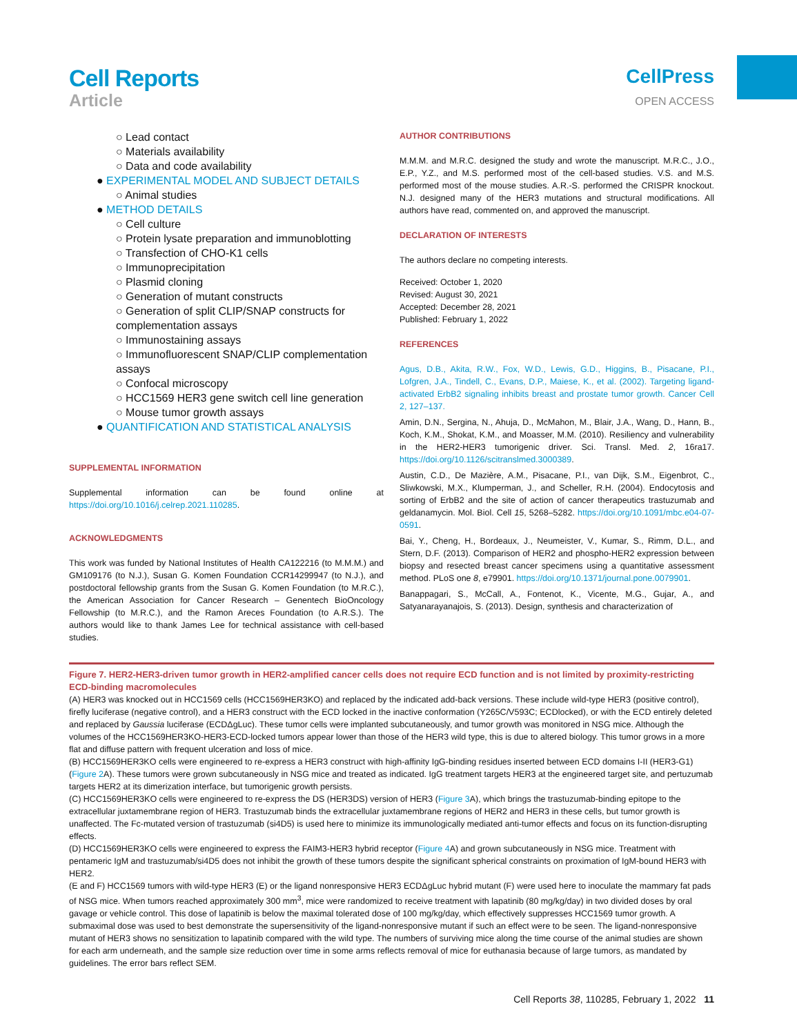Cell Reports
Article
CellPress
OPEN ACCESS
○ Lead contact
○ Materials availability
○ Data and code availability
● EXPERIMENTAL MODEL AND SUBJECT DETAILS
○ Animal studies
● METHOD DETAILS
○ Cell culture
○ Protein lysate preparation and immunoblotting
○ Transfection of CHO-K1 cells
○ Immunoprecipitation
○ Plasmid cloning
○ Generation of mutant constructs
○ Generation of split CLIP/SNAP constructs for complementation assays
○ Immunostaining assays
○ Immunofluorescent SNAP/CLIP complementation assays
○ Confocal microscopy
○ HCC1569 HER3 gene switch cell line generation
○ Mouse tumor growth assays
● QUANTIFICATION AND STATISTICAL ANALYSIS
SUPPLEMENTAL INFORMATION
Supplemental information can be found online at https://doi.org/10.1016/j.celrep.2021.110285.
ACKNOWLEDGMENTS
This work was funded by National Institutes of Health CA122216 (to M.M.M.) and GM109176 (to N.J.), Susan G. Komen Foundation CCR14299947 (to N.J.), and postdoctoral fellowship grants from the Susan G. Komen Foundation (to M.R.C.), the American Association for Cancer Research – Genentech BioOncology Fellowship (to M.R.C.), and the Ramon Areces Foundation (to A.R.S.). The authors would like to thank James Lee for technical assistance with cell-based studies.
AUTHOR CONTRIBUTIONS
M.M.M. and M.R.C. designed the study and wrote the manuscript. M.R.C., J.O., E.P., Y.Z., and M.S. performed most of the cell-based studies. V.S. and M.S. performed most of the mouse studies. A.R.-S. performed the CRISPR knockout. N.J. designed many of the HER3 mutations and structural modifications. All authors have read, commented on, and approved the manuscript.
DECLARATION OF INTERESTS
The authors declare no competing interests.
Received: October 1, 2020
Revised: August 30, 2021
Accepted: December 28, 2021
Published: February 1, 2022
REFERENCES
Agus, D.B., Akita, R.W., Fox, W.D., Lewis, G.D., Higgins, B., Pisacane, P.I., Lofgren, J.A., Tindell, C., Evans, D.P., Maiese, K., et al. (2002). Targeting ligand-activated ErbB2 signaling inhibits breast and prostate tumor growth. Cancer Cell 2, 127–137.
Amin, D.N., Sergina, N., Ahuja, D., McMahon, M., Blair, J.A., Wang, D., Hann, B., Koch, K.M., Shokat, K.M., and Moasser, M.M. (2010). Resiliency and vulnerability in the HER2-HER3 tumorigenic driver. Sci. Transl. Med. 2, 16ra17. https://doi.org/10.1126/scitranslmed.3000389.
Austin, C.D., De Mazière, A.M., Pisacane, P.I., van Dijk, S.M., Eigenbrot, C., Sliwkowski, M.X., Klumperman, J., and Scheller, R.H. (2004). Endocytosis and sorting of ErbB2 and the site of action of cancer therapeutics trastuzumab and geldanamycin. Mol. Biol. Cell 15, 5268–5282. https://doi.org/10.1091/mbc.e04-07-0591.
Bai, Y., Cheng, H., Bordeaux, J., Neumeister, V., Kumar, S., Rimm, D.L., and Stern, D.F. (2013). Comparison of HER2 and phospho-HER2 expression between biopsy and resected breast cancer specimens using a quantitative assessment method. PLoS one 8, e79901. https://doi.org/10.1371/journal.pone.0079901.
Banappagari, S., McCall, A., Fontenot, K., Vicente, M.G., Gujar, A., and Satyanarayanajois, S. (2013). Design, synthesis and characterization of
Figure 7. HER2-HER3-driven tumor growth in HER2-amplified cancer cells does not require ECD function and is not limited by proximity-restricting ECD-binding macromolecules
(A) HER3 was knocked out in HCC1569 cells (HCC1569HER3KO) and replaced by the indicated add-back versions. These include wild-type HER3 (positive control), firefly luciferase (negative control), and a HER3 construct with the ECD locked in the inactive conformation (Y265C/V593C; ECDlocked), or with the ECD entirely deleted and replaced by Gaussia luciferase (ECDΔgLuc). These tumor cells were implanted subcutaneously, and tumor growth was monitored in NSG mice. Although the volumes of the HCC1569HER3KO-HER3-ECD-locked tumors appear lower than those of the HER3 wild type, this is due to altered biology. This tumor grows in a more flat and diffuse pattern with frequent ulceration and loss of mice.
(B) HCC1569HER3KO cells were engineered to re-express a HER3 construct with high-affinity IgG-binding residues inserted between ECD domains I-II (HER3-G1) (Figure 2 A). These tumors were grown subcutaneously in NSG mice and treated as indicated. IgG treatment targets HER3 at the engineered target site, and pertuzumab targets HER2 at its dimerization interface, but tumorigenic growth persists.
(C) HCC1569HER3KO cells were engineered to re-express the DS (HER3DS) version of HER3 (Figure 3 A), which brings the trastuzumab-binding epitope to the extracellular juxtamembrane region of HER3. Trastuzumab binds the extracellular juxtamembrane regions of HER2 and HER3 in these cells, but tumor growth is unaffected. The Fc-mutated version of trastuzumab (si4D5) is used here to minimize its immunologically mediated anti-tumor effects and focus on its function-disrupting effects.
(D) HCC1569HER3KO cells were engineered to express the FAIM3-HER3 hybrid receptor (Figure 4 A) and grown subcutaneously in NSG mice. Treatment with pentameric IgM and trastuzumab/si4D5 does not inhibit the growth of these tumors despite the significant spherical constraints on proximation of IgM-bound HER3 with HER2.
(E and F) HCC1569 tumors with wild-type HER3 (E) or the ligand nonresponsive HER3 ECDΔgLuc hybrid mutant (F) were used here to inoculate the mammary fat pads of NSG mice. When tumors reached approximately 300 mm<sup>3</sup>, mice were randomized to receive treatment with lapatinib (80 mg/kg/day) in two divided doses by oral gavage or vehicle control. This dose of lapatinib is below the maximal tolerated dose of 100 mg/kg/day, which effectively suppresses HCC1569 tumor growth. A submaximal dose was used to best demonstrate the supersensitivity of the ligand-nonresponsive mutant if such an effect were to be seen. The ligand-nonresponsive mutant of HER3 shows no sensitization to lapatinib compared with the wild type. The numbers of surviving mice along the time course of the animal studies are shown for each arm underneath, and the sample size reduction over time in some arms reflects removal of mice for euthanasia because of large tumors, as mandated by guidelines. The error bars reflect SEM.
Cell Reports 38, 110285, February 1, 2022 11